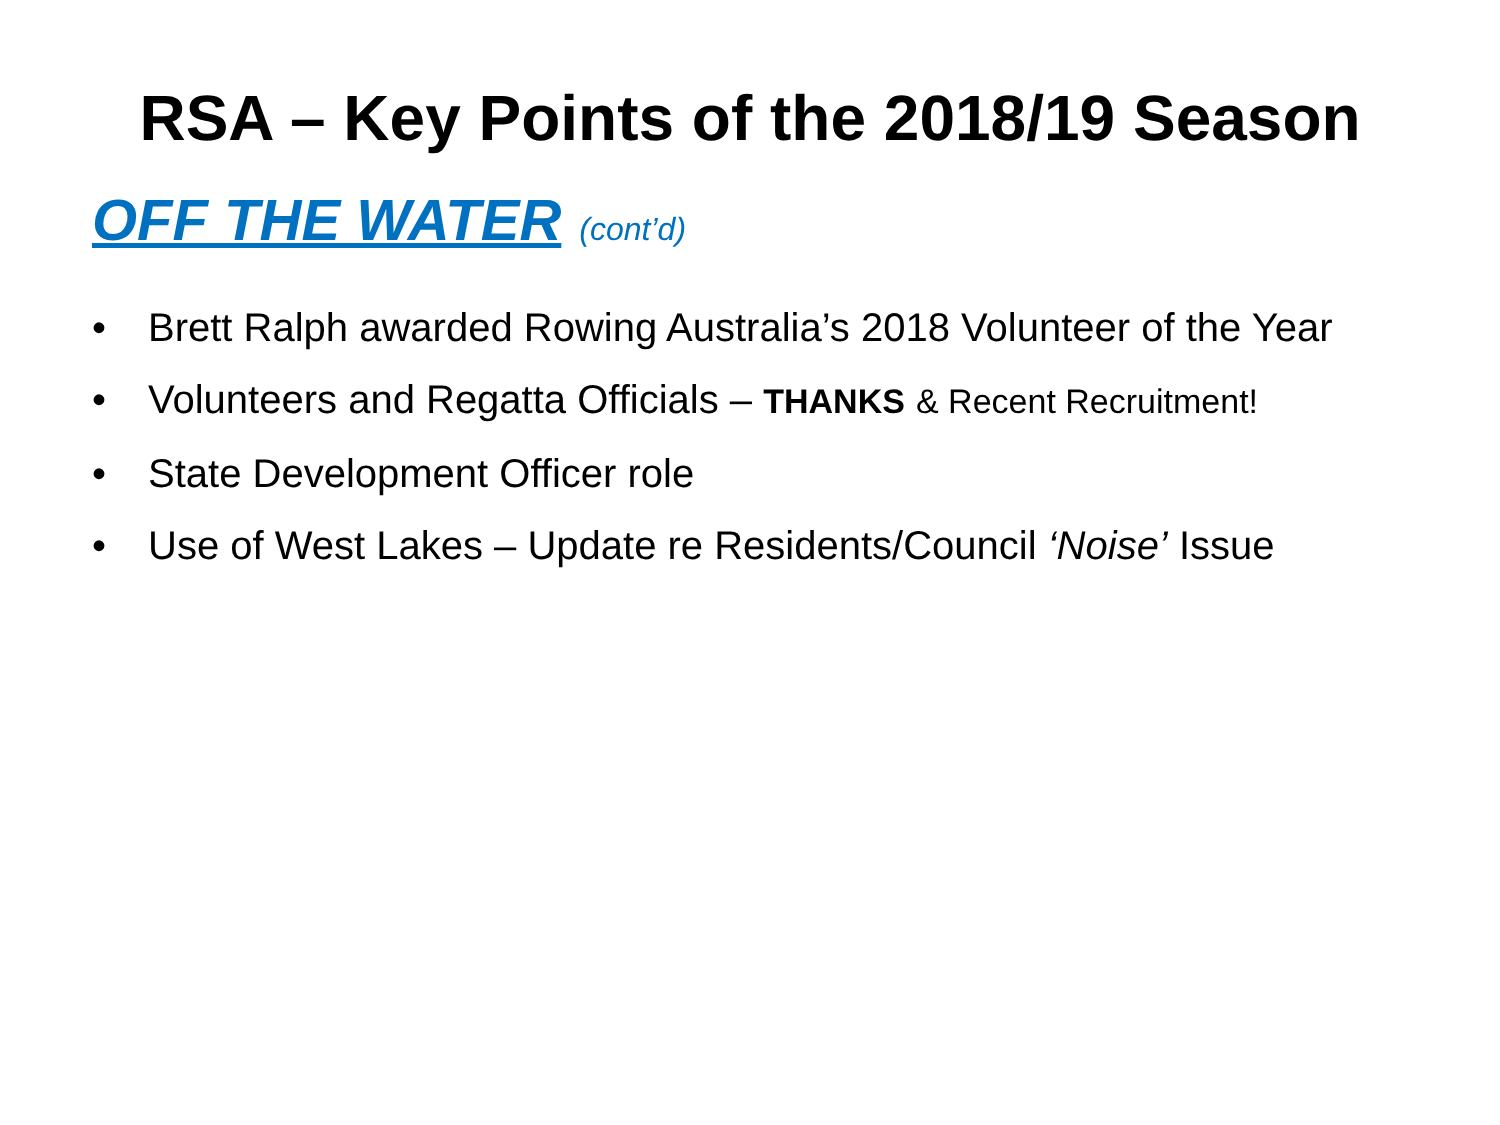RSA – Key Points of the 2018/19 Season
OFF THE WATER (cont’d)
• Brett Ralph awarded Rowing Australia’s 2018 Volunteer of the Year
• Volunteers and Regatta Officials – THANKS & Recent Recruitment!
• State Development Officer role
• Use of West Lakes – Update re Residents/Council ‘Noise’ Issue